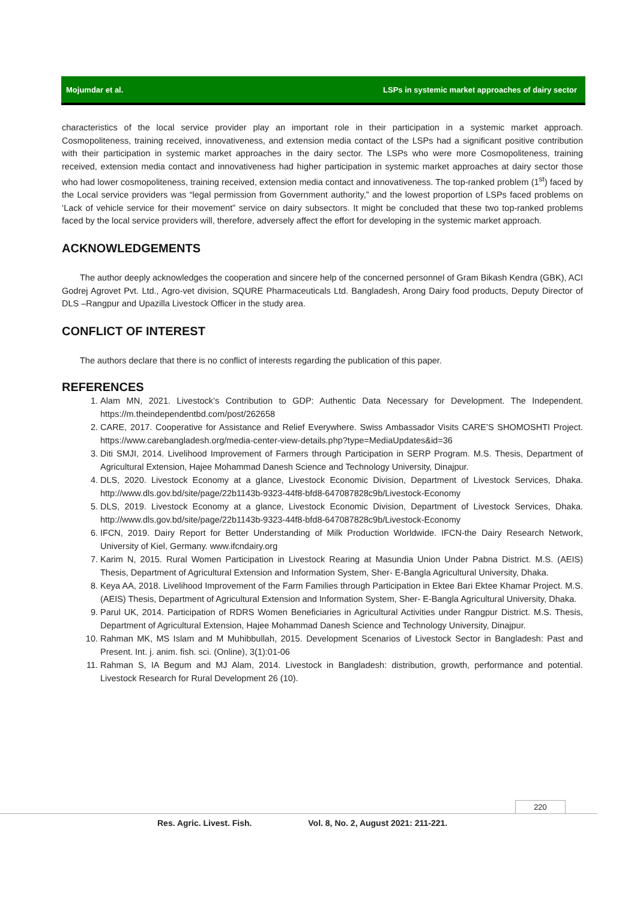Mojumdar et al. LSPs in systemic market approaches of dairy sector
characteristics of the local service provider play an important role in their participation in a systemic market approach. Cosmopoliteness, training received, innovativeness, and extension media contact of the LSPs had a significant positive contribution with their participation in systemic market approaches in the dairy sector. The LSPs who were more Cosmopoliteness, training received, extension media contact and innovativeness had higher participation in systemic market approaches at dairy sector those who had lower cosmopoliteness, training received, extension media contact and innovativeness. The top-ranked problem (1<sup>st</sup>) faced by the Local service providers was “legal permission from Government authority,” and the lowest proportion of LSPs faced problems on ‘Lack of vehicle service for their movement” service on dairy subsectors. It might be concluded that these two top-ranked problems faced by the local service providers will, therefore, adversely affect the effort for developing in the systemic market approach.
ACKNOWLEDGEMENTS
The author deeply acknowledges the cooperation and sincere help of the concerned personnel of Gram Bikash Kendra (GBK), ACI Godrej Agrovet Pvt. Ltd., Agro-vet division, SQURE Pharmaceuticals Ltd. Bangladesh, Arong Dairy food products, Deputy Director of DLS –Rangpur and Upazilla Livestock Officer in the study area.
CONFLICT OF INTEREST
The authors declare that there is no conflict of interests regarding the publication of this paper.
REFERENCES
1. Alam MN, 2021. Livestock’s Contribution to GDP: Authentic Data Necessary for Development. The Independent. https://m.theindependentbd.com/post/262658
2. CARE, 2017. Cooperative for Assistance and Relief Everywhere. Swiss Ambassador Visits CARE’S SHOMOSHTI Project. https://www.carebangladesh.org/media-center-view-details.php?type=MediaUpdates&id=36
3. Diti SMJI, 2014. Livelihood Improvement of Farmers through Participation in SERP Program. M.S. Thesis, Department of Agricultural Extension, Hajee Mohammad Danesh Science and Technology University, Dinajpur.
4. DLS, 2020. Livestock Economy at a glance, Livestock Economic Division, Department of Livestock Services, Dhaka. http://www.dls.gov.bd/site/page/22b1143b-9323-44f8-bfd8-647087828c9b/Livestock-Economy
5. DLS, 2019. Livestock Economy at a glance, Livestock Economic Division, Department of Livestock Services, Dhaka. http://www.dls.gov.bd/site/page/22b1143b-9323-44f8-bfd8-647087828c9b/Livestock-Economy
6. IFCN, 2019. Dairy Report for Better Understanding of Milk Production Worldwide. IFCN-the Dairy Research Network, University of Kiel, Germany. www.ifcndairy.org
7. Karim N, 2015. Rural Women Participation in Livestock Rearing at Masundia Union Under Pabna District. M.S. (AEIS) Thesis, Department of Agricultural Extension and Information System, Sher- E-Bangla Agricultural University, Dhaka.
8. Keya AA, 2018. Livelihood Improvement of the Farm Families through Participation in Ektee Bari Ektee Khamar Project. M.S. (AEIS) Thesis, Department of Agricultural Extension and Information System, Sher- E-Bangla Agricultural University, Dhaka.
9. Parul UK, 2014. Participation of RDRS Women Beneficiaries in Agricultural Activities under Rangpur District. M.S. Thesis, Department of Agricultural Extension, Hajee Mohammad Danesh Science and Technology University, Dinajpur.
10. Rahman MK, MS Islam and M Muhibbullah, 2015. Development Scenarios of Livestock Sector in Bangladesh: Past and Present. Int. j. anim. fish. sci. (Online), 3(1):01-06
11. Rahman S, IA Begum and MJ Alam, 2014. Livestock in Bangladesh: distribution, growth, performance and potential. Livestock Research for Rural Development 26 (10).
220
Res. Agric. Livest. Fish. Vol. 8, No. 2, August 2021: 211-221.